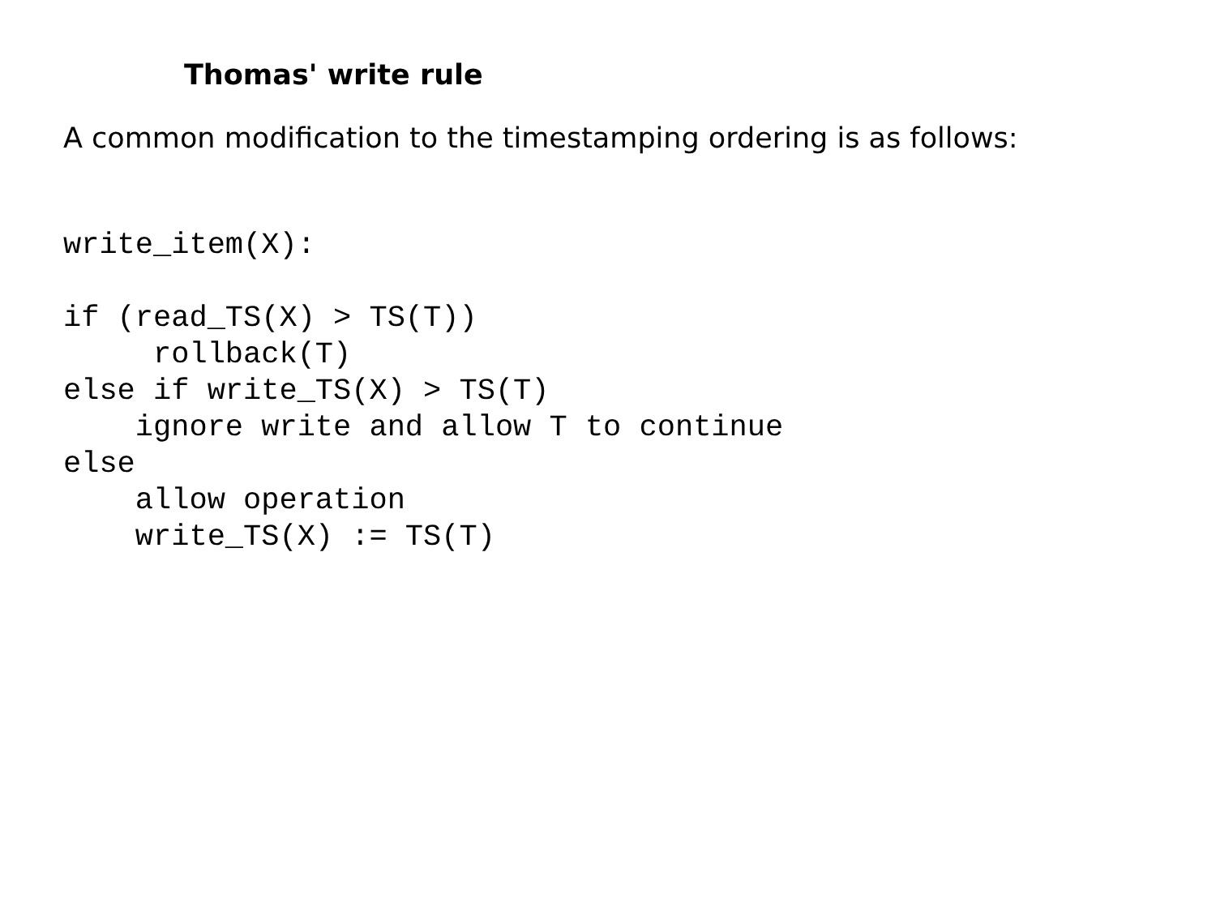Thomas' write rule
A common modification to the timestamping ordering is as follows:
write_item(X):

if (read_TS(X) > TS(T))
     rollback(T)
else if write_TS(X) > TS(T)
    ignore write and allow T to continue
else
    allow operation
    write_TS(X) := TS(T)